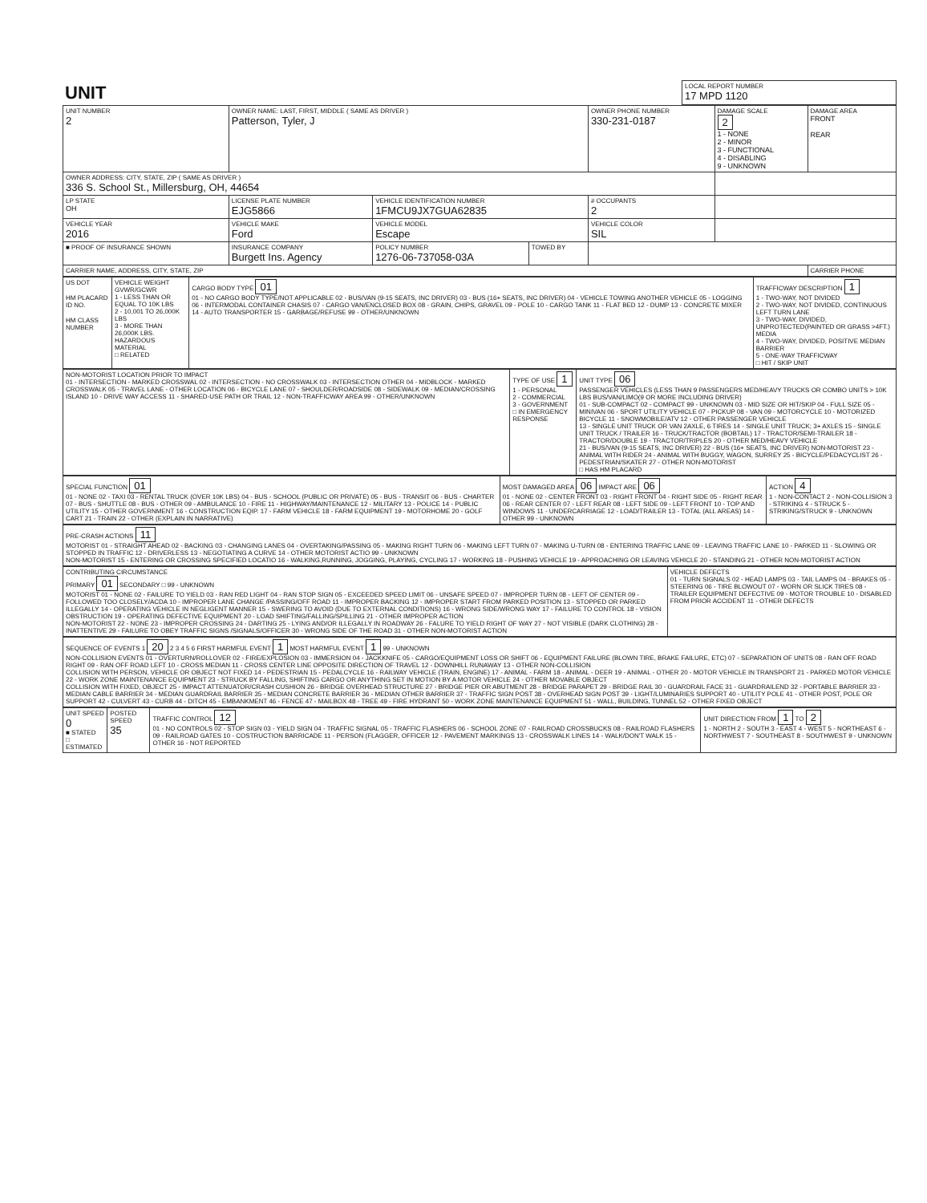| UNIT | LOCAL REPORT NUMBER 17 MPD 1120 |
| UNIT NUMBER 2 | OWNER NAME: LAST, FIRST, MIDDLE ( SAME AS DRIVER ) Patterson, Tyler, J | | | OWNER PHONE NUMBER 330-231-0187 | DAMAGE SCALE 2 1 - NONE 2 - MINOR 3 - FUNCTIONAL 4 - DISABLING 9 - UNKNOWN | DAMAGE AREA FRONT REAR |
| OWNER ADDRESS: CITY, STATE, ZIP ( SAME AS DRIVER ) 336 S. School St., Millersburg, OH, 44654 | | | | | | |
| LP STATE OH | LICENSE PLATE NUMBER EJG5866 | VEHICLE IDENTIFICATION NUMBER 1FMCU9JX7GUA62835 | | # OCCUPANTS 2 | | |
| VEHICLE YEAR 2016 | VEHICLE MAKE Ford | VEHICLE MODEL Escape | | VEHICLE COLOR SIL | | |
| ■ PROOF OF INSURANCE SHOWN | INSURANCE COMPANY Burgett Ins. Agency | POLICY NUMBER 1276-06-737058-03A | TOWED BY | | | |
| CARRIER NAME, ADDRESS, CITY, STATE, ZIP | | | | | | CARRIER PHONE |
| US DOT HM PLACARD ID NO. HM CLASS NUMBER | VEHICLE WEIGHT GVWR/GCWR 1 - LESS THAN OR EQUAL TO 10K LBS 2 - 10,001 TO 26,000K LBS 3 - MORE THAN 26,000K LBS. HAZARDOUS MATERIAL □ RELATED | CARGO BODY TYPE 01 01 - NO CARGO BODY TYPE/NOT APPLICABLE 02 - BUS/VAN (9-15 SEATS, INC DRIVER) 03 - BUS (16+ SEATS, INC DRIVER) 04 - VEHICLE TOWING ANOTHER VEHICLE 05 - LOGGING 06 - INTERMODAL CONTAINER CHASIS 07 - CARGO VAN/ENCLOSED BOX 08 - GRAIN, CHIPS, GRAVEL 09 - POLE 10 - CARGO TANK 11 - FLAT BED 12 - DUMP 13 - CONCRETE MIXER 14 - AUTO TRANSPORTER 15 - GARBAGE/REFUSE 99 - OTHER/UNKNOWN | TRAFFICWAY DESCRIPTION 1 1 - TWO-WAY, NOT DIVIDED 2 - TWO-WAY, NOT DIVIDED, CONTINUOUS LEFT TURN LANE 3 - TWO-WAY, DIVIDED, UNPROTECTED(PAINTED OR GRASS >4FT.) MEDIA 4 - TWO-WAY, DIVIDED, POSITIVE MEDIAN BARRIER 5 - ONE-WAY TRAFFICWAY □ HIT / SKIP UNIT |
| NON-MOTORIST LOCATION PRIOR TO IMPACT 01 - INTERSECTION - MARKED CROSSWAL 02 - INTERSECTION - NO CROSSWALK 03 - INTERSECTION OTHER 04 - MIDBLOCK - MARKED CROSSWALK 05 - TRAVEL LANE - OTHER LOCATION 06 - BICYCLE LANE 07 - SHOULDER/ROADSIDE 08 - SIDEWALK 09 - MEDIAN/CROSSING ISLAND 10 - DRIVE WAY ACCESS 11 - SHARED-USE PATH OR TRAIL 12 - NON-TRAFFICWAY AREA 99 - OTHER/UNKNOWN | TYPE OF USE 1 1 - PERSONAL 2 - COMMERCIAL 3 - GOVERNMENT □ IN EMERGENCY RESPONSE | UNIT TYPE 06 PASSENGER VEHICLES (LESS THAN 9 PASSENGERS MED/HEAVY TRUCKS OR COMBO UNITS > 10K LBS BUS/VAN/LIMO(9 OR MORE INCLUDING DRIVER) 01 - SUB-COMPACT 02 - COMPACT 99 - UNKNOWN 03 - MID SIZE OR HIT/SKIP 04 - FULL SIZE 05 - MINIVAN 06 - SPORT UTILITY VEHICLE 07 - PICKUP 08 - VAN 09 - MOTORCYCLE 10 - MOTORIZED BICYCLE 11 - SNOWMOBILE/ATV 12 - OTHER PASSENGER VEHICLE 13 - SINGLE UNIT TRUCK OR VAN 2AXLE, 6 TIRES 14 - SINGLE UNIT TRUCK; 3+ AXLES 15 - SINGLE UNIT TRUCK / TRAILER 16 - TRUCK/TRACTOR (BOBTAIL) 17 - TRACTOR/SEMI-TRAILER 18 - TRACTOR/DOUBLE 19 - TRACTOR/TRIPLES 20 - OTHER MED/HEAVY VEHICLE 21 - BUS/VAN (9-15 SEATS, INC DRIVER) 22 - BUS (16+ SEATS, INC DRIVER) NON-MOTORIST 23 - ANIMAL WITH RIDER 24 - ANIMAL WITH BUGGY, WAGON, SURREY 25 - BICYCLE/PEDACYCLIST 26 - PEDESTRIAN/SKATER 27 - OTHER NON-MOTORIST □ HAS HM PLACARD |
| SPECIAL FUNCTION 01 01 - NONE 02 - TAXI 03 - RENTAL TRUCK (OVER 10K LBS) 04 - BUS - SCHOOL (PUBLIC OR PRIVATE) 05 - BUS - TRANSIT 06 - BUS - CHARTER 07 - BUS - SHUTTLE 08 - BUS - OTHER 09 - AMBULANCE 10 - FIRE 11 - HIGHWAY/MAINTENANCE 12 - MILITARY 13 - POLICE 14 - PUBLIC UTILITY 15 - OTHER GOVERNMENT 16 - CONSTRUCTION EQIP. 17 - FARM VEHICLE 18 - FARM EQUIPMENT 19 - MOTORHOME 20 - GOLF CART 21 - TRAIN 22 - OTHER (EXPLAIN IN NARRATIVE) | MOST DAMAGED AREA 06 IMPACT ARE 06 01 - NONE 02 - CENTER FRONT 03 - RIGHT FRONT 04 - RIGHT SIDE 05 - RIGHT REAR 06 - REAR CENTER 07 - LEFT REAR 08 - LEFT SIDE 09 - LEFT FRONT 10 - TOP AND WINDOWS 11 - UNDERCARRIAGE 12 - LOAD/TRAILER 13 - TOTAL (ALL AREAS) 14 - OTHER 99 - UNKNOWN | ACTION 4 1 - NON-CONTACT 2 - NON-COLLISION 3 - STRIKING 4 - STRUCK 5 - STRIKING/STRUCK 9 - UNKNOWN |
| PRE-CRASH ACTIONS 11 MOTORIST 01 - STRAIGHT AHEAD 02 - BACKING 03 - CHANGING LANES 04 - OVERTAKING/PASSING 05 - MAKING RIGHT TURN 06 - MAKING LEFT TURN 07 - MAKING U-TURN 08 - ENTERING TRAFFIC LANE 09 - LEAVING TRAFFIC LANE 10 - PARKED 11 - SLOWING OR STOPPED IN TRAFFIC 12 - DRIVERLESS 13 - NEGOTIATING A CURVE 14 - OTHER MOTORIST ACTIO 99 - UNKNOWN NON-MOTORIST 15 - ENTERING OR CROSSING SPECIFIED LOCATIO 16 - WALKING,RUNNING, JOGGING, PLAYING, CYCLING 17 - WORKING 18 - PUSHING VEHICLE 19 - APPROACHING OR LEAVING VEHICLE 20 - STANDING 21 - OTHER NON-MOTORIST ACTION |
| CONTRIBUTING CIRCUMSTANCE PRIMARY 01 SECONDARY □ 99 - UNKNOWN MOTORIST 01 - NONE 02 - FAILURE TO YIELD 03 - RAN RED LIGHT 04 - RAN STOP SIGN 05 - EXCEEDED SPEED LIMIT 06 - UNSAFE SPEED 07 - IMPROPER TURN 08 - LEFT OF CENTER 09 - FOLLOWED TOO CLOSELY/ACDA 10 - IMPROPER LANE CHANGE /PASSING/OFF ROAD 11 - IMPROPER BACKING 12 - IMPROPER START FROM PARKED POSITION 13 - STOPPED OR PARKED ILLEGALLY 14 - OPERATING VEHICLE IN NEGLIGENT MANNER 15 - SWERING TO AVOID (DUE TO EXTERNAL CONDITIONS) 16 - WRONG SIDE/WRONG WAY 17 - FAILURE TO CONTROL 18 - VISION OBSTRUCTION 19 - OPERATING DEFECTIVE EQUIPMENT 20 - LOAD SHIFTING/FALLING/SPILLING 21 - OTHER IMPROPER ACTION NON-MOTORIST 22 - NONE 23 - IMPROPER CROSSING 24 - DARTING 25 - LYING AND/OR ILLEGALLY IN ROADWAY 26 - FALURE TO YIELD RIGHT OF WAY 27 - NOT VISIBLE (DARK CLOTHING) 28 - INATTENTIVE 29 - FAILURE TO OBEY TRAFFIC SIGNS /SIGNALS/OFFICER 30 - WRONG SIDE OF THE ROAD 31 - OTHER NON-MOTORIST ACTION | VEHICLE DEFECTS 01 - TURN SIGNALS 02 - HEAD LAMPS 03 - TAIL LAMPS 04 - BRAKES 05 - STEERING 06 - TIRE BLOWOUT 07 - WORN OR SLICK TIRES 08 - TRAILER EQUIPMENT DEFECTIVE 09 - MOTOR TROUBLE 10 - DISABLED FROM PRIOR ACCIDENT 11 - OTHER DEFECTS |
| SEQUENCE OF EVENTS 1 20 2 3 4 5 6 FIRST HARMFUL EVENT 1 MOST HARMFUL EVENT 1 99 - UNKNOWN NON-COLLISION EVENTS 01 - OVERTURN/ROLLOVER 02 - FIRE/EXPLOSION 03 - IMMERSION 04 - JACKKNIFE 05 - CARGO/EQUIPMENT LOSS OR SHIFT 06 - EQUIPMENT FAILURE (BLOWN TIRE, BRAKE FAILURE, ETC) 07 - SEPARATION OF UNITS 08 - RAN OFF ROAD RIGHT 09 - RAN OFF ROAD LEFT 10 - CROSS MEDIAN 11 - CROSS CENTER LINE OPPOSITE DIRECTION OF TRAVEL 12 - DOWNHILL RUNAWAY 13 - OTHER NON-COLLISION COLLISION WITH PERSON, VEHICLE OR OBJECT NOT FIXED 14 - PEDESTRIAN 15 - PEDALCYCLE 16 - RAILWAY VEHICLE (TRAIN, ENGINE) 17 - ANIMAL - FARM 18 - ANIMAL - DEER 19 - ANIMAL - OTHER 20 - MOTOR VEHICLE IN TRANSPORT 21 - PARKED MOTOR VEHICLE 22 - WORK ZONE MAINTENANCE EQUIPMENT 23 - STRUCK BY FALLING, SHIFTING CARGO OR ANYTHING SET IN MOTION BY A MOTOR VEHICLE 24 - OTHER MOVABLE OBJECT COLLISION WITH FIXED, OBJECT 25 - IMPACT ATTENUATOR/CRASH CUSHION 26 - BRIDGE OVERHEAD STRUCTURE 27 - BRIDGE PIER OR ABUTMENT 28 - BRIDGE PARAPET 29 - BRIDGE RAIL 30 - GUARDRAIL FACE 31 - GUARDRAILEND 32 - PORTABLE BARRIER 33 - MEDIAN CABLE BARRIER 34 - MEDIAN GUARDRAIL BARRIER 35 - MEDIAN CONCRETE BARRIER 36 - MEDIAN OTHER BARRIER 37 - TRAFFIC SIGN POST 38 - OVERHEAD SIGN POST 39 - LIGHT/LUMINARIES SUPPORT 40 - UTILITY POLE 41 - OTHER POST, POLE OR SUPPORT 42 - CULVERT 43 - CURB 44 - DITCH 45 - EMBANKMENT 46 - FENCE 47 - MAILBOX 48 - TREE 49 - FIRE HYDRANT 50 - WORK ZONE MAINTENANCE EQUIPMENT 51 - WALL, BUILDING, TUNNEL 52 - OTHER FIXED OBJECT |
| UNIT SPEED 0 ■ STATED □ ESTIMATED | POSTED SPEED 35 | TRAFFIC CONTROL 12 01 - NO CONTROLS 02 - STOP SIGN 03 - YIELD SIGN 04 - TRAFFIC SIGNAL 05 - TRAFFIC FLASHERS 06 - SCHOOL ZONE 07 - RAILROAD CROSSBUCKS 08 - RAILROAD FLASHERS 09 - RAILROAD GATES 10 - COSTRUCTION BARRICADE 11 - PERSON (FLAGGER, OFFICER 12 - PAVEMENT MARKINGS 13 - CROSSWALK LINES 14 - WALK/DON'T WALK 15 - OTHER 16 - NOT REPORTED | UNIT DIRECTION FROM 1 TO 2 1 - NORTH 2 - SOUTH 3 - EAST 4 - WEST 5 - NORTHEAST 6 - NORTHWEST 7 - SOUTHEAST 8 - SOUTHWEST 9 - UNKNOWN |